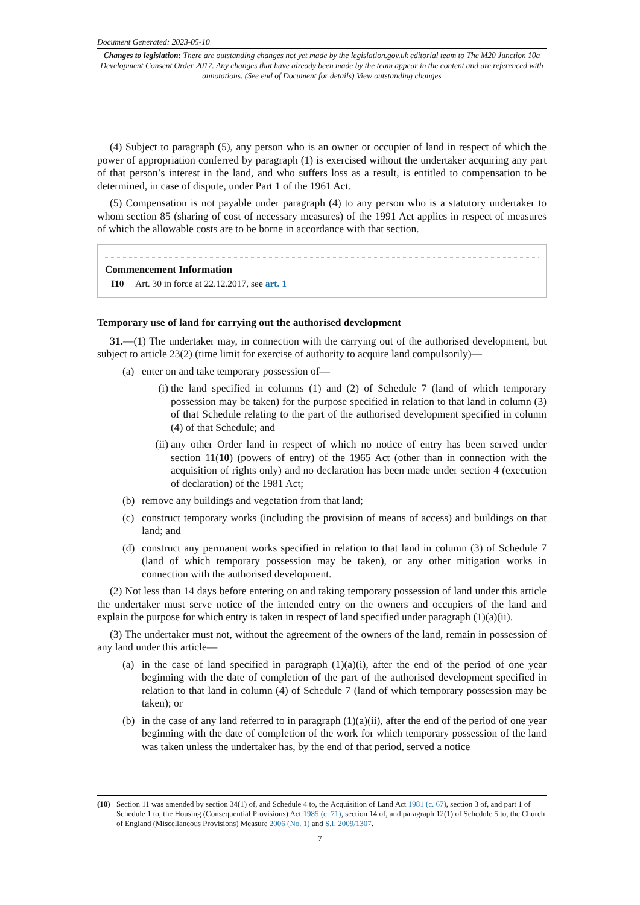Document Generated: 2023-05-10
Changes to legislation: There are outstanding changes not yet made by the legislation.gov.uk editorial team to The M20 Junction 10a Development Consent Order 2017. Any changes that have already been made by the team appear in the content and are referenced with annotations. (See end of Document for details) View outstanding changes
(4) Subject to paragraph (5), any person who is an owner or occupier of land in respect of which the power of appropriation conferred by paragraph (1) is exercised without the undertaker acquiring any part of that person’s interest in the land, and who suffers loss as a result, is entitled to compensation to be determined, in case of dispute, under Part 1 of the 1961 Act.
(5) Compensation is not payable under paragraph (4) to any person who is a statutory undertaker to whom section 85 (sharing of cost of necessary measures) of the 1991 Act applies in respect of measures of which the allowable costs are to be borne in accordance with that section.
Commencement Information
I10 Art. 30 in force at 22.12.2017, see art. 1
Temporary use of land for carrying out the authorised development
31.—(1) The undertaker may, in connection with the carrying out of the authorised development, but subject to article 23(2) (time limit for exercise of authority to acquire land compulsorily)—
(a) enter on and take temporary possession of—
(i)
the land specified in columns (1) and (2) of Schedule 7 (land of which temporary possession may be taken) for the purpose specified in relation to that land in column (3) of that Schedule relating to the part of the authorised development specified in column (4) of that Schedule; and
(ii)
any other Order land in respect of which no notice of entry has been served under section 11(10) (powers of entry) of the 1965 Act (other than in connection with the acquisition of rights only) and no declaration has been made under section 4 (execution of declaration) of the 1981 Act;
(b) remove any buildings and vegetation from that land;
(c) construct temporary works (including the provision of means of access) and buildings on that land; and
(d) construct any permanent works specified in relation to that land in column (3) of Schedule 7 (land of which temporary possession may be taken), or any other mitigation works in connection with the authorised development.
(2) Not less than 14 days before entering on and taking temporary possession of land under this article the undertaker must serve notice of the intended entry on the owners and occupiers of the land and explain the purpose for which entry is taken in respect of land specified under paragraph (1)(a)(ii).
(3) The undertaker must not, without the agreement of the owners of the land, remain in possession of any land under this article—
(a) in the case of land specified in paragraph (1)(a)(i), after the end of the period of one year beginning with the date of completion of the part of the authorised development specified in relation to that land in column (4) of Schedule 7 (land of which temporary possession may be taken); or
(b) in the case of any land referred to in paragraph (1)(a)(ii), after the end of the period of one year beginning with the date of completion of the work for which temporary possession of the land was taken unless the undertaker has, by the end of that period, served a notice
(10) Section 11 was amended by section 34(1) of, and Schedule 4 to, the Acquisition of Land Act 1981 (c. 67), section 3 of, and part 1 of Schedule 1 to, the Housing (Consequential Provisions) Act 1985 (c. 71), section 14 of, and paragraph 12(1) of Schedule 5 to, the Church of England (Miscellaneous Provisions) Measure 2006 (No. 1) and S.I. 2009/1307.
7